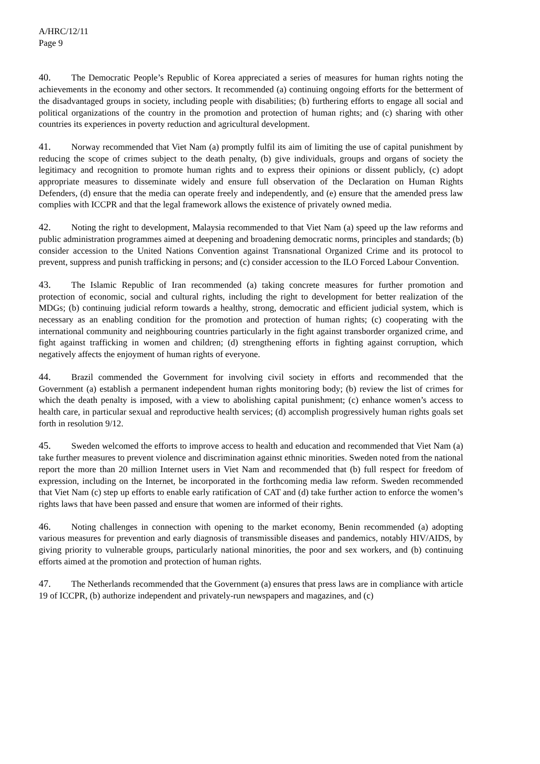A/HRC/12/11
Page 9
40. The Democratic People’s Republic of Korea appreciated a series of measures for human rights noting the achievements in the economy and other sectors. It recommended (a) continuing ongoing efforts for the betterment of the disadvantaged groups in society, including people with disabilities; (b) furthering efforts to engage all social and political organizations of the country in the promotion and protection of human rights; and (c) sharing with other countries its experiences in poverty reduction and agricultural development.
41. Norway recommended that Viet Nam (a) promptly fulfil its aim of limiting the use of capital punishment by reducing the scope of crimes subject to the death penalty, (b) give individuals, groups and organs of society the legitimacy and recognition to promote human rights and to express their opinions or dissent publicly, (c) adopt appropriate measures to disseminate widely and ensure full observation of the Declaration on Human Rights Defenders, (d) ensure that the media can operate freely and independently, and (e) ensure that the amended press law complies with ICCPR and that the legal framework allows the existence of privately owned media.
42. Noting the right to development, Malaysia recommended to that Viet Nam (a) speed up the law reforms and public administration programmes aimed at deepening and broadening democratic norms, principles and standards; (b) consider accession to the United Nations Convention against Transnational Organized Crime and its protocol to prevent, suppress and punish trafficking in persons; and (c) consider accession to the ILO Forced Labour Convention.
43. The Islamic Republic of Iran recommended (a) taking concrete measures for further promotion and protection of economic, social and cultural rights, including the right to development for better realization of the MDGs; (b) continuing judicial reform towards a healthy, strong, democratic and efficient judicial system, which is necessary as an enabling condition for the promotion and protection of human rights; (c) cooperating with the international community and neighbouring countries particularly in the fight against transborder organized crime, and fight against trafficking in women and children; (d) strengthening efforts in fighting against corruption, which negatively affects the enjoyment of human rights of everyone.
44. Brazil commended the Government for involving civil society in efforts and recommended that the Government (a) establish a permanent independent human rights monitoring body; (b) review the list of crimes for which the death penalty is imposed, with a view to abolishing capital punishment; (c) enhance women’s access to health care, in particular sexual and reproductive health services; (d) accomplish progressively human rights goals set forth in resolution 9/12.
45. Sweden welcomed the efforts to improve access to health and education and recommended that Viet Nam (a) take further measures to prevent violence and discrimination against ethnic minorities. Sweden noted from the national report the more than 20 million Internet users in Viet Nam and recommended that (b) full respect for freedom of expression, including on the Internet, be incorporated in the forthcoming media law reform. Sweden recommended that Viet Nam (c) step up efforts to enable early ratification of CAT and (d) take further action to enforce the women’s rights laws that have been passed and ensure that women are informed of their rights.
46. Noting challenges in connection with opening to the market economy, Benin recommended (a) adopting various measures for prevention and early diagnosis of transmissible diseases and pandemics, notably HIV/AIDS, by giving priority to vulnerable groups, particularly national minorities, the poor and sex workers, and (b) continuing efforts aimed at the promotion and protection of human rights.
47. The Netherlands recommended that the Government (a) ensures that press laws are in compliance with article 19 of ICCPR, (b) authorize independent and privately-run newspapers and magazines, and (c)